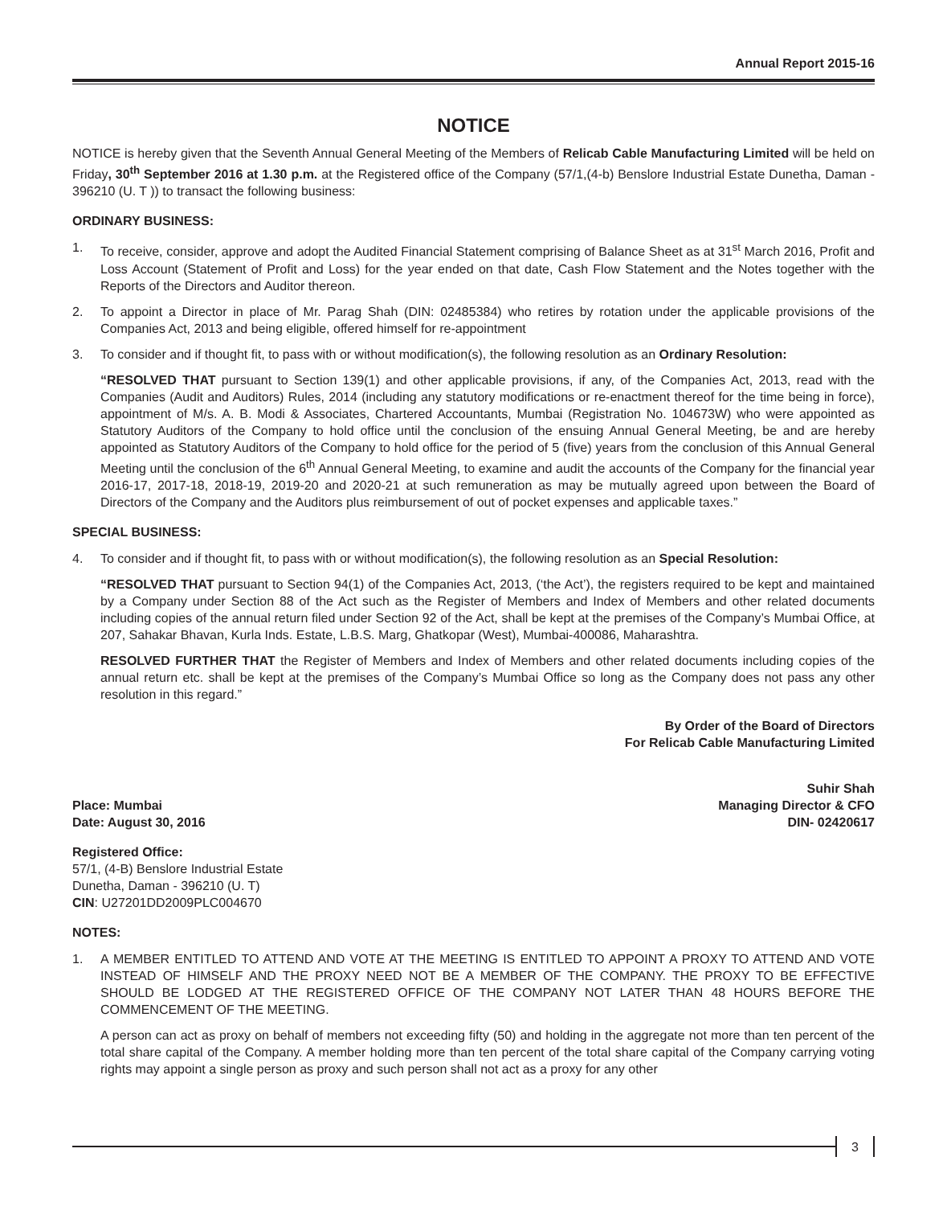Annual Report 2015-16
NOTICE
NOTICE is hereby given that the Seventh Annual General Meeting of the Members of Relicab Cable Manufacturing Limited will be held on Friday, 30<sup>th</sup> September 2016 at 1.30 p.m. at the Registered office of the Company (57/1,(4-b) Benslore Industrial Estate Dunetha, Daman - 396210 (U. T )) to transact the following business:
ORDINARY BUSINESS:
1. To receive, consider, approve and adopt the Audited Financial Statement comprising of Balance Sheet as at 31<sup>st</sup> March 2016, Profit and Loss Account (Statement of Profit and Loss) for the year ended on that date, Cash Flow Statement and the Notes together with the Reports of the Directors and Auditor thereon.
2. To appoint a Director in place of Mr. Parag Shah (DIN: 02485384) who retires by rotation under the applicable provisions of the Companies Act, 2013 and being eligible, offered himself for re-appointment
3. To consider and if thought fit, to pass with or without modification(s), the following resolution as an Ordinary Resolution:
“RESOLVED THAT pursuant to Section 139(1) and other applicable provisions, if any, of the Companies Act, 2013, read with the Companies (Audit and Auditors) Rules, 2014 (including any statutory modifications or re-enactment thereof for the time being in force), appointment of M/s. A. B. Modi & Associates, Chartered Accountants, Mumbai (Registration No. 104673W) who were appointed as Statutory Auditors of the Company to hold office until the conclusion of the ensuing Annual General Meeting, be and are hereby appointed as Statutory Auditors of the Company to hold office for the period of 5 (five) years from the conclusion of this Annual General Meeting until the conclusion of the 6<sup>th</sup> Annual General Meeting, to examine and audit the accounts of the Company for the financial year 2016-17, 2017-18, 2018-19, 2019-20 and 2020-21 at such remuneration as may be mutually agreed upon between the Board of Directors of the Company and the Auditors plus reimbursement of out of pocket expenses and applicable taxes.”
SPECIAL BUSINESS:
4. To consider and if thought fit, to pass with or without modification(s), the following resolution as an Special Resolution:
“RESOLVED THAT pursuant to Section 94(1) of the Companies Act, 2013, (‘the Act’), the registers required to be kept and maintained by a Company under Section 88 of the Act such as the Register of Members and Index of Members and other related documents including copies of the annual return filed under Section 92 of the Act, shall be kept at the premises of the Company’s Mumbai Office, at 207, Sahakar Bhavan, Kurla Inds. Estate, L.B.S. Marg, Ghatkopar (West), Mumbai-400086, Maharashtra.
RESOLVED FURTHER THAT the Register of Members and Index of Members and other related documents including copies of the annual return etc. shall be kept at the premises of the Company’s Mumbai Office so long as the Company does not pass any other resolution in this regard.”
By Order of the Board of Directors
For Relicab Cable Manufacturing Limited
Place: Mumbai
Date: August 30, 2016
Suhir Shah
Managing Director & CFO
DIN- 02420617
Registered Office:
57/1, (4-B) Benslore Industrial Estate
Dunetha, Daman - 396210 (U. T)
CIN: U27201DD2009PLC004670
NOTES:
1. A MEMBER ENTITLED TO ATTEND AND VOTE AT THE MEETING IS ENTITLED TO APPOINT A PROXY TO ATTEND AND VOTE INSTEAD OF HIMSELF AND THE PROXY NEED NOT BE A MEMBER OF THE COMPANY. THE PROXY TO BE EFFECTIVE SHOULD BE LODGED AT THE REGISTERED OFFICE OF THE COMPANY NOT LATER THAN 48 HOURS BEFORE THE COMMENCEMENT OF THE MEETING.
A person can act as proxy on behalf of members not exceeding fifty (50) and holding in the aggregate not more than ten percent of the total share capital of the Company. A member holding more than ten percent of the total share capital of the Company carrying voting rights may appoint a single person as proxy and such person shall not act as a proxy for any other
3